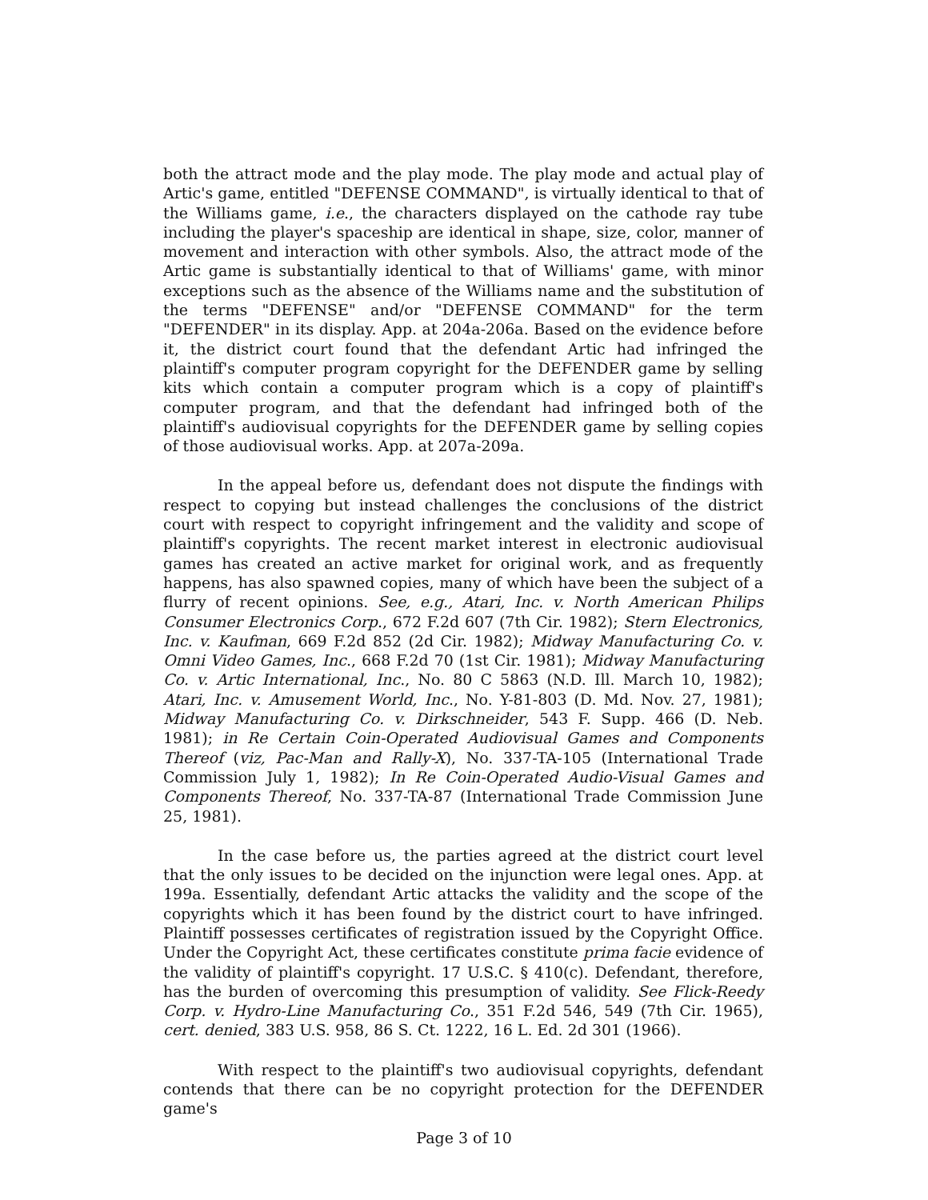both the attract mode and the play mode. The play mode and actual play of Artic's game, entitled "DEFENSE COMMAND", is virtually identical to that of the Williams game, i.e., the characters displayed on the cathode ray tube including the player's spaceship are identical in shape, size, color, manner of movement and interaction with other symbols. Also, the attract mode of the Artic game is substantially identical to that of Williams' game, with minor exceptions such as the absence of the Williams name and the substitution of the terms "DEFENSE" and/or "DEFENSE COMMAND" for the term "DEFENDER" in its display. App. at 204a-206a. Based on the evidence before it, the district court found that the defendant Artic had infringed the plaintiff's computer program copyright for the DEFENDER game by selling kits which contain a computer program which is a copy of plaintiff's computer program, and that the defendant had infringed both of the plaintiff's audiovisual copyrights for the DEFENDER game by selling copies of those audiovisual works. App. at 207a-209a.
In the appeal before us, defendant does not dispute the findings with respect to copying but instead challenges the conclusions of the district court with respect to copyright infringement and the validity and scope of plaintiff's copyrights. The recent market interest in electronic audiovisual games has created an active market for original work, and as frequently happens, has also spawned copies, many of which have been the subject of a flurry of recent opinions. See, e.g., Atari, Inc. v. North American Philips Consumer Electronics Corp., 672 F.2d 607 (7th Cir. 1982); Stern Electronics, Inc. v. Kaufman, 669 F.2d 852 (2d Cir. 1982); Midway Manufacturing Co. v. Omni Video Games, Inc., 668 F.2d 70 (1st Cir. 1981); Midway Manufacturing Co. v. Artic International, Inc., No. 80 C 5863 (N.D. Ill. March 10, 1982); Atari, Inc. v. Amusement World, Inc., No. Y-81-803 (D. Md. Nov. 27, 1981); Midway Manufacturing Co. v. Dirkschneider, 543 F. Supp. 466 (D. Neb. 1981); in Re Certain Coin-Operated Audiovisual Games and Components Thereof (viz, Pac-Man and Rally-X), No. 337-TA-105 (International Trade Commission July 1, 1982); In Re Coin-Operated Audio-Visual Games and Components Thereof, No. 337-TA-87 (International Trade Commission June 25, 1981).
In the case before us, the parties agreed at the district court level that the only issues to be decided on the injunction were legal ones. App. at 199a. Essentially, defendant Artic attacks the validity and the scope of the copyrights which it has been found by the district court to have infringed. Plaintiff possesses certificates of registration issued by the Copyright Office. Under the Copyright Act, these certificates constitute prima facie evidence of the validity of plaintiff's copyright. 17 U.S.C. § 410(c). Defendant, therefore, has the burden of overcoming this presumption of validity. See Flick-Reedy Corp. v. Hydro-Line Manufacturing Co., 351 F.2d 546, 549 (7th Cir. 1965), cert. denied, 383 U.S. 958, 86 S. Ct. 1222, 16 L. Ed. 2d 301 (1966).
With respect to the plaintiff's two audiovisual copyrights, defendant contends that there can be no copyright protection for the DEFENDER game's
Page 3 of 10